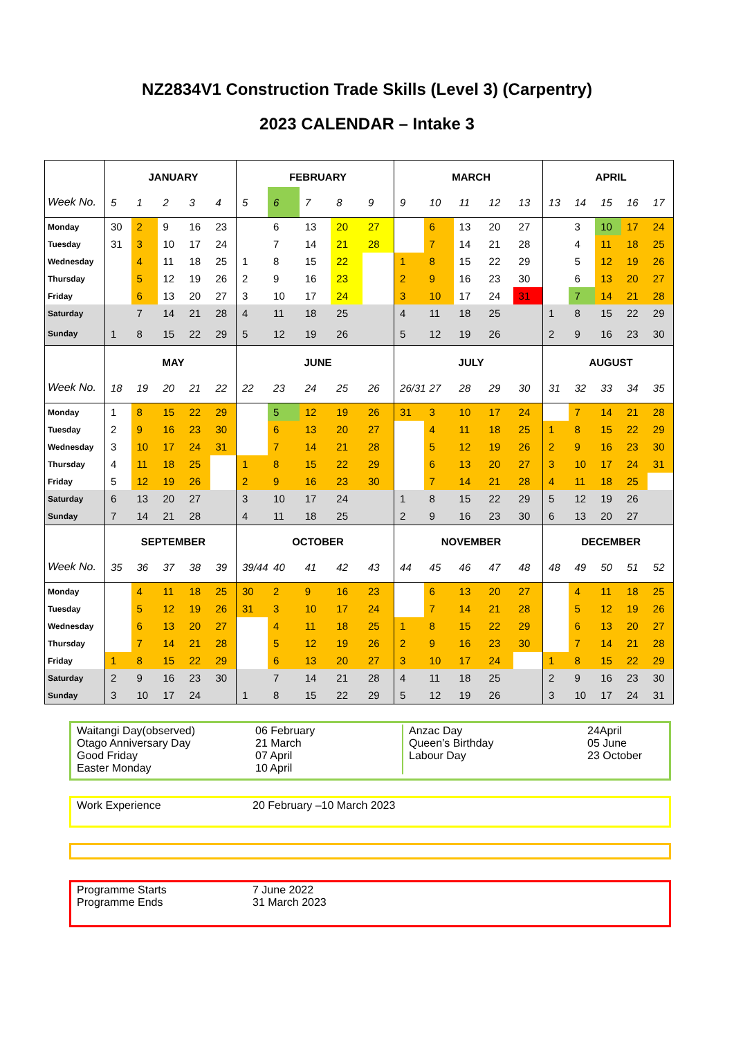NZ2834V1 Construction Trade Skills (Level 3) (Carpentry)
2023 CALENDAR – Intake 3
| | JANUARY | | | | | FEBRUARY | | | | | MARCH | | | | | APRIL | | | | |
| Week No. | 5 | 1 | 2 | 3 | 4 | 5 | 6 | 7 | 8 | 9 | 9 | 10 | 11 | 12 | 13 | 13 | 14 | 15 | 16 | 17 |
| Monday | 30 | 2 | 9 | 16 | 23 | | 6 | 13 | 20 | 27 | | 6 | 13 | 20 | 27 | | 3 | 10 | 17 | 24 |
| Tuesday | 31 | 3 | 10 | 17 | 24 | | 7 | 14 | 21 | 28 | | 7 | 14 | 21 | 28 | | 4 | 11 | 18 | 25 |
| Wednesday | | 4 | 11 | 18 | 25 | 1 | 8 | 15 | 22 | | 1 | 8 | 15 | 22 | 29 | | 5 | 12 | 19 | 26 |
| Thursday | | 5 | 12 | 19 | 26 | 2 | 9 | 16 | 23 | | 2 | 9 | 16 | 23 | 30 | | 6 | 13 | 20 | 27 |
| Friday | | 6 | 13 | 20 | 27 | 3 | 10 | 17 | 24 | | 3 | 10 | 17 | 24 | 31 | | 7 | 14 | 21 | 28 |
| Saturday | | 7 | 14 | 21 | 28 | 4 | 11 | 18 | 25 | | 4 | 11 | 18 | 25 | | 1 | 8 | 15 | 22 | 29 |
| Sunday | 1 | 8 | 15 | 22 | 29 | 5 | 12 | 19 | 26 | | 5 | 12 | 19 | 26 | | 2 | 9 | 16 | 23 | 30 |
| | MAY | | | | | JUNE | | | | | JULY | | | | | AUGUST | | | | |
| Week No. | 18 | 19 | 20 | 21 | 22 | 22 | 23 | 24 | 25 | 26 | 26/31 | 27 | 28 | 29 | 30 | 31 | 32 | 33 | 34 | 35 |
| Monday | 1 | 8 | 15 | 22 | 29 | | 5 | 12 | 19 | 26 | 31 | 3 | 10 | 17 | 24 | | 7 | 14 | 21 | 28 |
| Tuesday | 2 | 9 | 16 | 23 | 30 | | 6 | 13 | 20 | 27 | | 4 | 11 | 18 | 25 | 1 | 8 | 15 | 22 | 29 |
| Wednesday | 3 | 10 | 17 | 24 | 31 | | 7 | 14 | 21 | 28 | | 5 | 12 | 19 | 26 | 2 | 9 | 16 | 23 | 30 |
| Thursday | 4 | 11 | 18 | 25 | | 1 | 8 | 15 | 22 | 29 | | 6 | 13 | 20 | 27 | 3 | 10 | 17 | 24 | 31 |
| Friday | 5 | 12 | 19 | 26 | | 2 | 9 | 16 | 23 | 30 | | 7 | 14 | 21 | 28 | 4 | 11 | 18 | 25 | |
| Saturday | 6 | 13 | 20 | 27 | | 3 | 10 | 17 | 24 | | 1 | 8 | 15 | 22 | 29 | 5 | 12 | 19 | 26 | |
| Sunday | 7 | 14 | 21 | 28 | | 4 | 11 | 18 | 25 | | 2 | 9 | 16 | 23 | 30 | 6 | 13 | 20 | 27 | |
| | SEPTEMBER | | | | | OCTOBER | | | | | NOVEMBER | | | | | DECEMBER | | | | |
| Week No. | 35 | 36 | 37 | 38 | 39 | 39/44 | 40 | 41 | 42 | 43 | 44 | 45 | 46 | 47 | 48 | 48 | 49 | 50 | 51 | 52 |
| Monday | | 4 | 11 | 18 | 25 | 30 | 2 | 9 | 16 | 23 | | 6 | 13 | 20 | 27 | | 4 | 11 | 18 | 25 |
| Tuesday | | 5 | 12 | 19 | 26 | 31 | 3 | 10 | 17 | 24 | | 7 | 14 | 21 | 28 | | 5 | 12 | 19 | 26 |
| Wednesday | | 6 | 13 | 20 | 27 | | 4 | 11 | 18 | 25 | 1 | 8 | 15 | 22 | 29 | | 6 | 13 | 20 | 27 |
| Thursday | | 7 | 14 | 21 | 28 | | 5 | 12 | 19 | 26 | 2 | 9 | 16 | 23 | 30 | | 7 | 14 | 21 | 28 |
| Friday | 1 | 8 | 15 | 22 | 29 | | 6 | 13 | 20 | 27 | 3 | 10 | 17 | 24 | | 1 | 8 | 15 | 22 | 29 |
| Saturday | 2 | 9 | 16 | 23 | 30 | | 7 | 14 | 21 | 28 | 4 | 11 | 18 | 25 | | 2 | 9 | 16 | 23 | 30 |
| Sunday | 3 | 10 | 17 | 24 | | 1 | 8 | 15 | 22 | 29 | 5 | 12 | 19 | 26 | | 3 | 10 | 17 | 24 | 31 |
| Waitangi Day(observed) Otago Anniversary Day Good Friday Easter Monday | 06 February 21 March 07 April 10 April | Anzac Day Queen’s Birthday Labour Day | 24April 05 June 23 October |
| Work Experience | 20 February –10 March 2023 |
| Programme Starts Programme Ends | 7 June 2022 31 March 2023 |